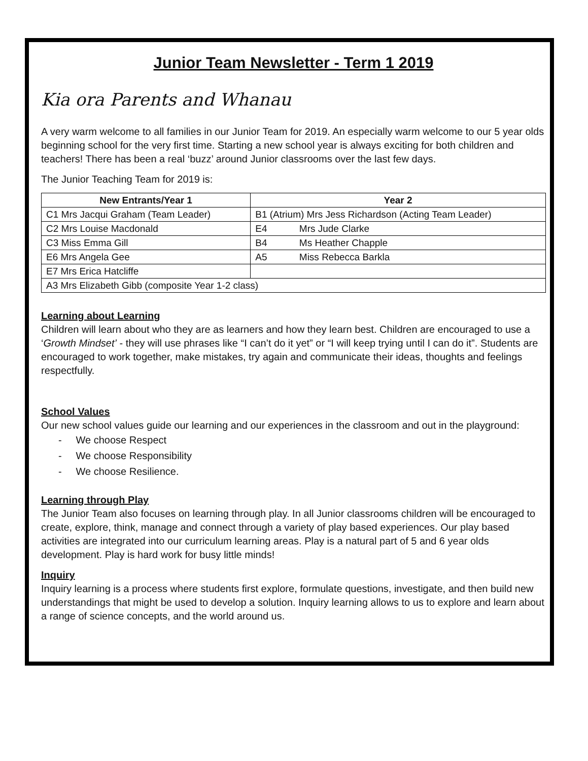Junior Team Newsletter - Term 1 2019
Kia ora Parents and Whanau
A very warm welcome to all families in our Junior Team for 2019. An especially warm welcome to our 5 year olds beginning school for the very first time. Starting a new school year is always exciting for both children and teachers! There has been a real ‘buzz’ around Junior classrooms over the last few days.
The Junior Teaching Team for 2019 is:
| New Entrants/Year 1 | Year 2 |
| --- | --- |
| C1 Mrs Jacqui Graham (Team Leader) | B1 (Atrium) Mrs Jess Richardson (Acting Team Leader) |
| C2 Mrs Louise Macdonald | E4 Mrs Jude Clarke |
| C3 Miss Emma Gill | B4 Ms Heather Chapple |
| E6 Mrs Angela Gee | A5 Miss Rebecca Barkla |
| E7 Mrs Erica Hatcliffe | |
| A3 Mrs Elizabeth Gibb (composite Year 1-2 class) | |
Learning about Learning
Children will learn about who they are as learners and how they learn best. Children are encouraged to use a ‘Growth Mindset’ - they will use phrases like “I can’t do it yet” or “I will keep trying until I can do it”. Students are encouraged to work together, make mistakes, try again and communicate their ideas, thoughts and feelings respectfully.
School Values
Our new school values guide our learning and our experiences in the classroom and out in the playground:
- We choose Respect
- We choose Responsibility
- We choose Resilience.
Learning through Play
The Junior Team also focuses on learning through play. In all Junior classrooms children will be encouraged to create, explore, think, manage and connect through a variety of play based experiences. Our play based activities are integrated into our curriculum learning areas. Play is a natural part of 5 and 6 year olds development. Play is hard work for busy little minds!
Inquiry
Inquiry learning is a process where students first explore, formulate questions, investigate, and then build new understandings that might be used to develop a solution. Inquiry learning allows to us to explore and learn about a range of science concepts, and the world around us.